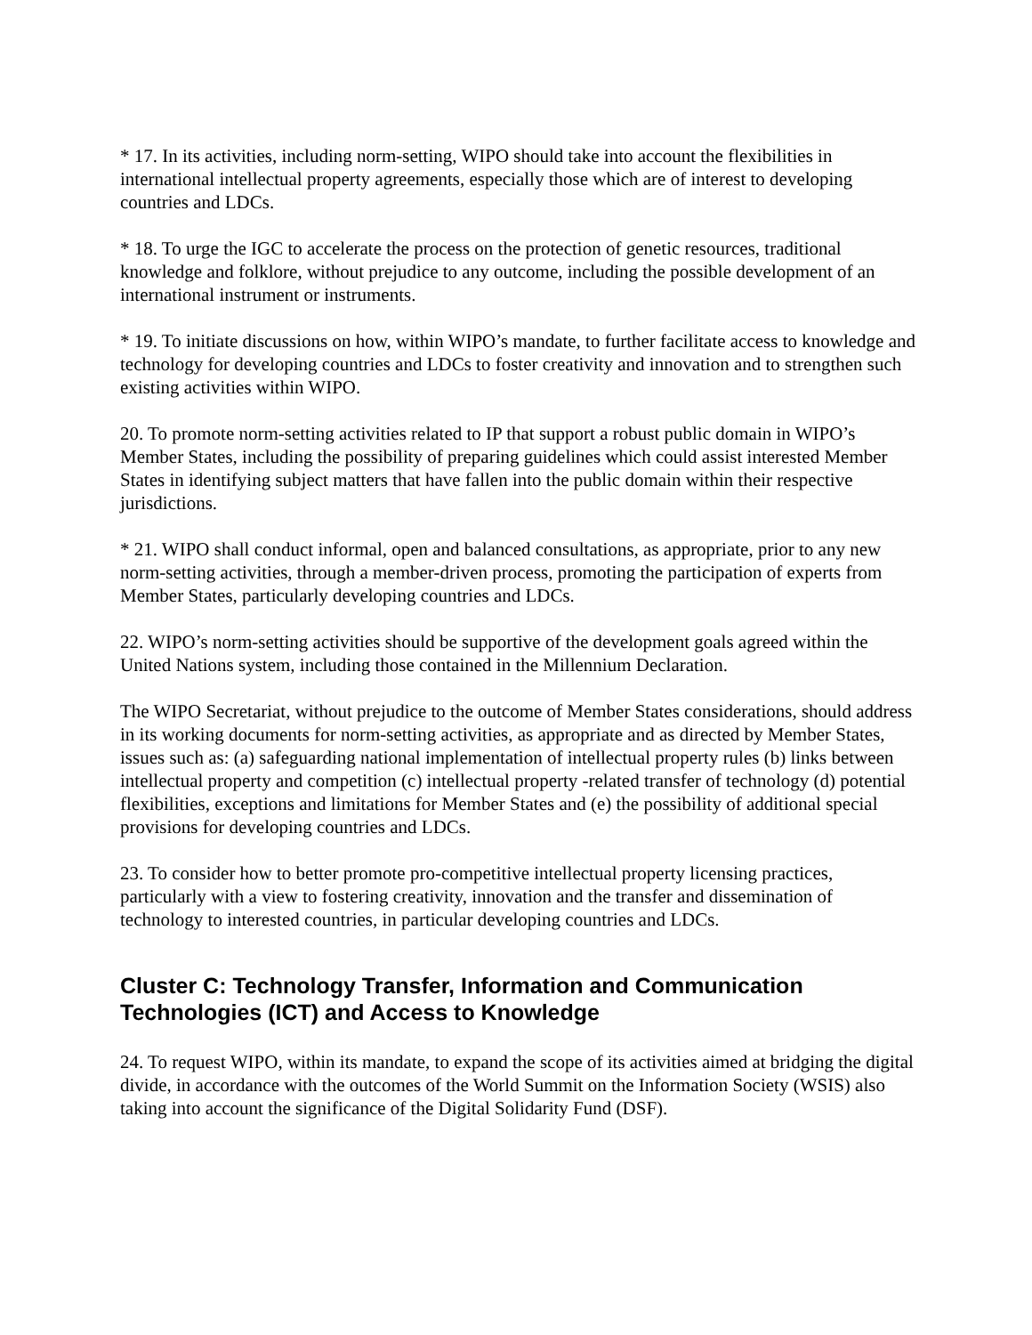* 17. In its activities, including norm-setting, WIPO should take into account the flexibilities in international intellectual property agreements, especially those which are of interest to developing countries and LDCs.
* 18. To urge the IGC to accelerate the process on the protection of genetic resources, traditional knowledge and folklore, without prejudice to any outcome, including the possible development of an international instrument or instruments.
* 19. To initiate discussions on how, within WIPO’s mandate, to further facilitate access to knowledge and technology for developing countries and LDCs to foster creativity and innovation and to strengthen such existing activities within WIPO.
20. To promote norm-setting activities related to IP that support a robust public domain in WIPO’s Member States, including the possibility of preparing guidelines which could assist interested Member States in identifying subject matters that have fallen into the public domain within their respective jurisdictions.
* 21. WIPO shall conduct informal, open and balanced consultations, as appropriate, prior to any new norm-setting activities, through a member-driven process, promoting the participation of experts from Member States, particularly developing countries and LDCs.
22. WIPO’s norm-setting activities should be supportive of the development goals agreed within the United Nations system, including those contained in the Millennium Declaration.
The WIPO Secretariat, without prejudice to the outcome of Member States considerations, should address in its working documents for norm-setting activities, as appropriate and as directed by Member States, issues such as: (a) safeguarding national implementation of intellectual property rules (b) links between intellectual property and competition (c) intellectual property -related transfer of technology (d) potential flexibilities, exceptions and limitations for Member States and (e) the possibility of additional special provisions for developing countries and LDCs.
23. To consider how to better promote pro-competitive intellectual property licensing practices, particularly with a view to fostering creativity, innovation and the transfer and dissemination of technology to interested countries, in particular developing countries and LDCs.
Cluster C: Technology Transfer, Information and Communication Technologies (ICT) and Access to Knowledge
24. To request WIPO, within its mandate, to expand the scope of its activities aimed at bridging the digital divide, in accordance with the outcomes of the World Summit on the Information Society (WSIS) also taking into account the significance of the Digital Solidarity Fund (DSF).